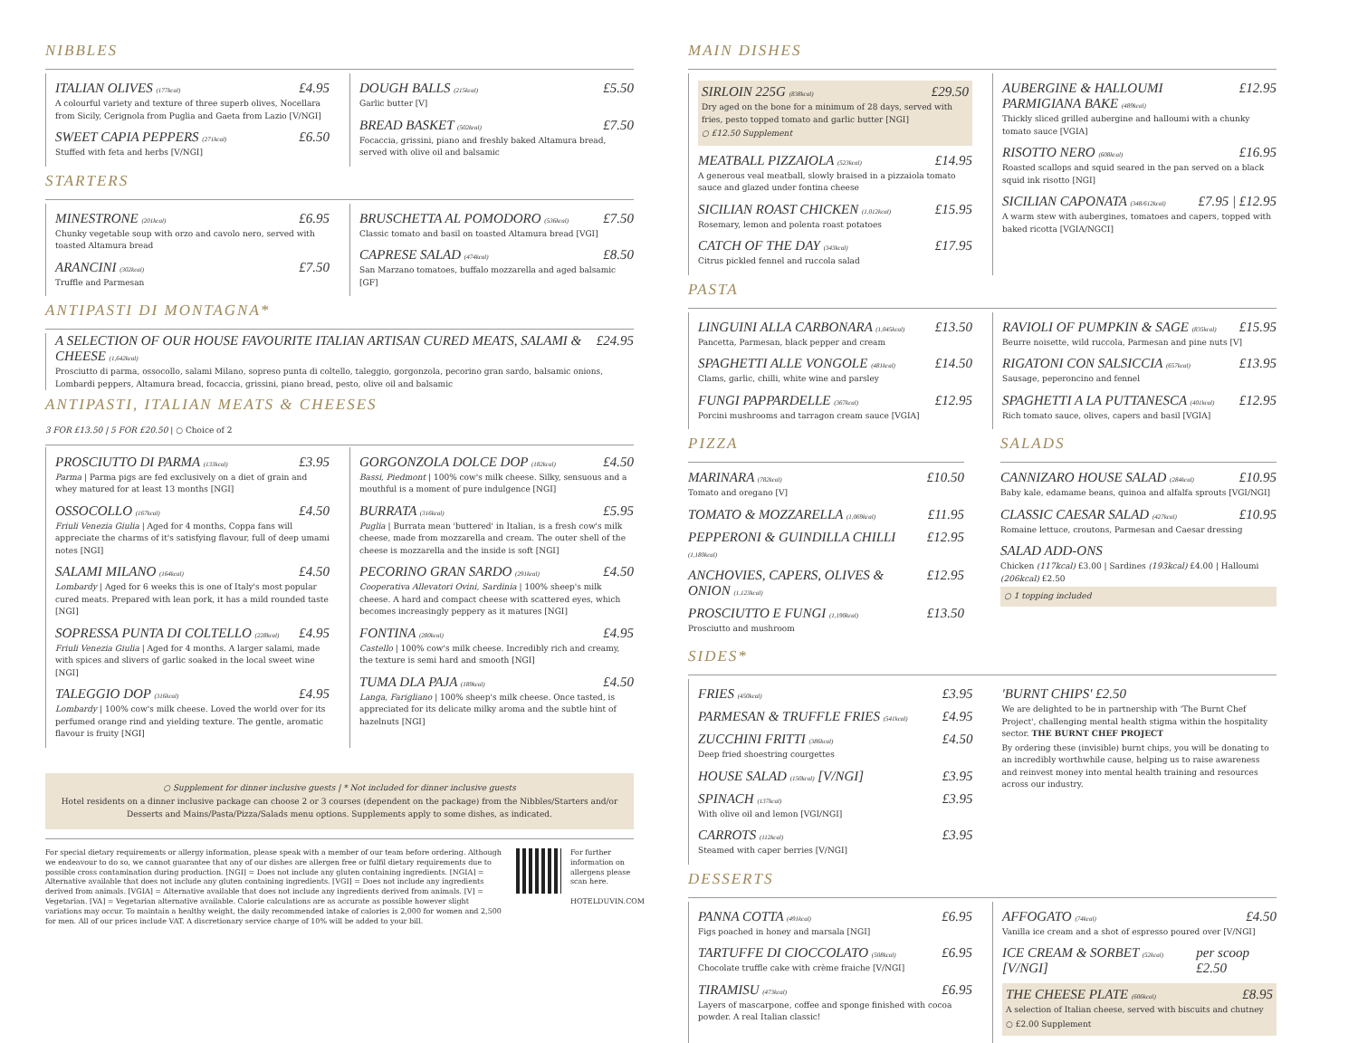NIBBLES
ITALIAN OLIVES (177kcal) £4.95
A colourful variety and texture of three superb olives, Nocellara from Sicily, Cerignola from Puglia and Gaeta from Lazio [V/NGI]
SWEET CAPIA PEPPERS (271kcal) £6.50
Stuffed with feta and herbs [V/NGI]
DOUGH BALLS (215kcal) £5.50
Garlic butter [V]
BREAD BASKET (502kcal) £7.50
Focaccia, grissini, piano and freshly baked Altamura bread, served with olive oil and balsamic
STARTERS
MINESTRONE (201kcal) £6.95
Chunky vegetable soup with orzo and cavolo nero, served with toasted Altamura bread
ARANCINI (302kcal) £7.50
Truffle and Parmesan
BRUSCHETTA AL POMODORO (536kcal) £7.50
Classic tomato and basil on toasted Altamura bread [VGI]
CAPRESE SALAD (474kcal) £8.50
San Marzano tomatoes, buffalo mozzarella and aged balsamic [GF]
ANTIPASTI DI MONTAGNA*
A SELECTION OF OUR HOUSE FAVOURITE ITALIAN ARTISAN CURED MEATS, SALAMI & CHEESE (1,642kcal) £24.95
Prosciutto di parma, ossocollo, salami Milano, sopreso punta di coltello, taleggio, gorgonzola, pecorino gran sardo, balsamic onions, Lombardi peppers, Altamura bread, focaccia, grissini, piano bread, pesto, olive oil and balsamic
ANTIPASTI, ITALIAN MEATS & CHEESES
3 FOR £13.50 | 5 FOR £20.50 | ○ Choice of 2
PROSCIUTTO DI PARMA (133kcal) £3.95
Parma | Parma pigs are fed exclusively on a diet of grain and whey matured for at least 13 months [NGI]
OSSOCOLLO (167kcal) £4.50
Friuli Venezia Giulia | Aged for 4 months, Coppa fans will appreciate the charms of it's satisfying flavour, full of deep umami notes [NGI]
SALAMI MILANO (164kcal) £4.50
Lombardy | Aged for 6 weeks this is one of Italy's most popular cured meats. Prepared with lean pork, it has a mild rounded taste [NGI]
SOPRESSA PUNTA DI COLTELLO (228kcal) £4.95
Friuli Venezia Giulia | Aged for 4 months. A larger salami, made with spices and slivers of garlic soaked in the local sweet wine [NGI]
TALEGGIO DOP (316kcal) £4.95
Lombardy | 100% cow's milk cheese. Loved the world over for its perfumed orange rind and yielding texture. The gentle, aromatic flavour is fruity [NGI]
GORGONZOLA DOLCE DOP (182kcal) £4.50
Bassi, Piedmont | 100% cow's milk cheese. Silky, sensuous and a mouthful is a moment of pure indulgence [NGI]
BURRATA (316kcal) £5.95
Puglia | Burrata mean 'buttered' in Italian, is a fresh cow's milk cheese, made from mozzarella and cream. The outer shell of the cheese is mozzarella and the inside is soft [NGI]
PECORINO GRAN SARDO (291kcal) £4.50
Cooperativa Allevatori Ovini, Sardinia | 100% sheep's milk cheese. A hard and compact cheese with scattered eyes, which becomes increasingly peppery as it matures [NGI]
FONTINA (280kcal) £4.95
Castello | 100% cow's milk cheese. Incredibly rich and creamy, the texture is semi hard and smooth [NGI]
TUMA DLA PAJA (189kcal) £4.50
Langa, Farigliano | 100% sheep's milk cheese. Once tasted, is appreciated for its delicate milky aroma and the subtle hint of hazelnuts [NGI]
○ Supplement for dinner inclusive guests | * Not included for dinner inclusive guests
Hotel residents on a dinner inclusive package can choose 2 or 3 courses (dependent on the package) from the Nibbles/Starters and/or Desserts and Mains/Pasta/Pizza/Salads menu options. Supplements apply to some dishes, as indicated.
For special dietary requirements or allergy information, please speak with a member of our team before ordering. Although we endeavour to do so, we cannot guarantee that any of our dishes are allergen free or fulfil dietary requirements due to possible cross contamination during production. [NGI] = Does not include any gluten containing ingredients. [NGIA] = Alternative available that does not include any gluten containing ingredients. [VGI] = Does not include any ingredients derived from animals. [VGIA] = Alternative available that does not include any ingredients derived from animals. [V] = Vegetarian. [VA] = Vegetarian alternative available. Calorie calculations are as accurate as possible however slight variations may occur. To maintain a healthy weight, the daily recommended intake of calories is 2,000 for women and 2,500 for men. All of our prices include VAT. A discretionary service charge of 10% will be added to your bill.
For further information on allergens please scan here.
HOTELDUVIN.COM
MAIN DISHES
SIRLOIN 225G (838kcal) £29.50
Dry aged on the bone for a minimum of 28 days, served with fries, pesto topped tomato and garlic butter [NGI]
○ £12.50 Supplement
MEATBALL PIZZAIOLA (523kcal) £14.95
A generous veal meatball, slowly braised in a pizzaiola tomato sauce and glazed under fontina cheese
SICILIAN ROAST CHICKEN (1,012kcal) £15.95
Rosemary, lemon and polenta roast potatoes
CATCH OF THE DAY (343kcal) £17.95
Citrus pickled fennel and ruccola salad
AUBERGINE & HALLOUMI PARMIGIANA BAKE (489kcal) £12.95
Thickly sliced grilled aubergine and halloumi with a chunky tomato sauce [VGIA]
RISOTTO NERO (608kcal) £16.95
Roasted scallops and squid seared in the pan served on a black squid ink risotto [NGI]
SICILIAN CAPONATA (348/612kcal) £7.95 | £12.95
A warm stew with aubergines, tomatoes and capers, topped with baked ricotta [VGIA/NGCI]
PASTA
LINGUINI ALLA CARBONARA (1,045kcal) £13.50
Pancetta, Parmesan, black pepper and cream
SPAGHETTI ALLE VONGOLE (481kcal) £14.50
Clams, garlic, chilli, white wine and parsley
FUNGI PAPPARDELLE (367kcal) £12.95
Porcini mushrooms and tarragon cream sauce [VGIA]
RAVIOLI OF PUMPKIN & SAGE (835kcal) £15.95
Beurre noisette, wild ruccola, Parmesan and pine nuts [V]
RIGATONI CON SALSICCIA (657kcal) £13.95
Sausage, peperoncino and fennel
SPAGHETTI A LA PUTTANESCA (401kcal) £12.95
Rich tomato sauce, olives, capers and basil [VGIA]
PIZZA
MARINARA (782kcal) £10.50
Tomato and oregano [V]
TOMATO & MOZZARELLA (1,069kcal) £11.95
PEPPERONI & GUINDILLA CHILLI (1,180kcal) £12.95
ANCHOVIES, CAPERS, OLIVES & ONION (1,123kcal) £12.95
PROSCIUTTO E FUNGI (1,190kcal) £13.50
Prosciutto and mushroom
SALADS
CANNIZARO HOUSE SALAD (284kcal) £10.95
Baby kale, edamame beans, quinoa and alfalfa sprouts [VGI/NGI]
CLASSIC CAESAR SALAD (427kcal) £10.95
Romaine lettuce, croutons, Parmesan and Caesar dressing
SALAD ADD-ONS
Chicken (117kcal) £3.00 | Sardines (193kcal) £4.00 | Halloumi (206kcal) £2.50
○ 1 topping included
SIDES*
FRIES (450kcal) £3.95
PARMESAN & TRUFFLE FRIES (541kcal) £4.95
ZUCCHINI FRITTI (386kcal) £4.50
Deep fried shoestring courgettes
HOUSE SALAD (150kcal) [V/NGI] £3.95
SPINACH (137kcal) £3.95
With olive oil and lemon [VGI/NGI]
CARROTS (112kcal) £3.95
Steamed with caper berries [V/NGI]
'BURNT CHIPS' £2.50
We are delighted to be in partnership with 'The Burnt Chef Project', challenging mental health stigma within the hospitality sector. THE BURNT CHEF PROJECT
By ordering these (invisible) burnt chips, you will be donating to an incredibly worthwhile cause, helping us to raise awareness and reinvest money into mental health training and resources across our industry.
DESSERTS
PANNA COTTA (491kcal) £6.95
Figs poached in honey and marsala [NGI]
TARTUFFE DI CIOCCOLATO (508kcal) £6.95
Chocolate truffle cake with crème fraiche [V/NGI]
TIRAMISU (473kcal) £6.95
Layers of mascarpone, coffee and sponge finished with cocoa powder. A real Italian classic!
AFFOGATO (74kcal) £4.50
Vanilla ice cream and a shot of espresso poured over [V/NGI]
ICE CREAM & SORBET (52kcal) [V/NGI] per scoop £2.50
THE CHEESE PLATE (606kcal) £8.95
A selection of Italian cheese, served with biscuits and chutney
○ £2.00 Supplement